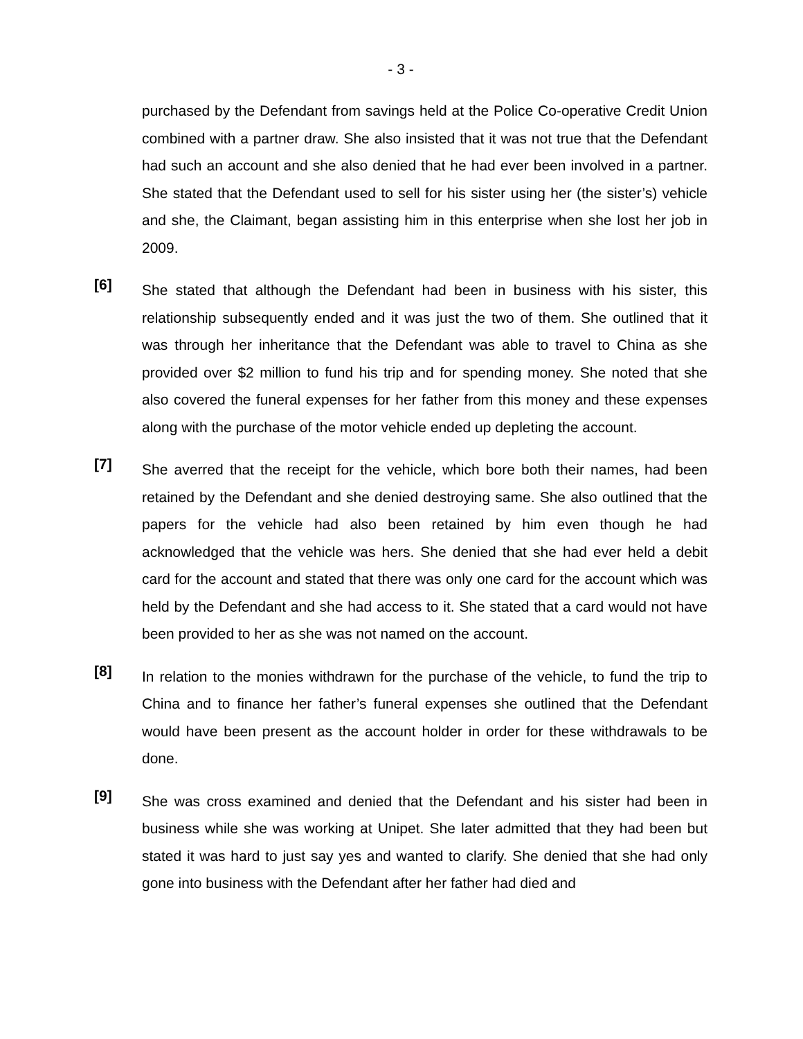- 3 -
purchased by the Defendant from savings held at the Police Co-operative Credit Union combined with a partner draw. She also insisted that it was not true that the Defendant had such an account and she also denied that he had ever been involved in a partner. She stated that the Defendant used to sell for his sister using her (the sister’s) vehicle and she, the Claimant, began assisting him in this enterprise when she lost her job in 2009.
[6]
She stated that although the Defendant had been in business with his sister, this relationship subsequently ended and it was just the two of them. She outlined that it was through her inheritance that the Defendant was able to travel to China as she provided over $2 million to fund his trip and for spending money. She noted that she also covered the funeral expenses for her father from this money and these expenses along with the purchase of the motor vehicle ended up depleting the account.
[7]
She averred that the receipt for the vehicle, which bore both their names, had been retained by the Defendant and she denied destroying same. She also outlined that the papers for the vehicle had also been retained by him even though he had acknowledged that the vehicle was hers. She denied that she had ever held a debit card for the account and stated that there was only one card for the account which was held by the Defendant and she had access to it. She stated that a card would not have been provided to her as she was not named on the account.
[8]
In relation to the monies withdrawn for the purchase of the vehicle, to fund the trip to China and to finance her father’s funeral expenses she outlined that the Defendant would have been present as the account holder in order for these withdrawals to be done.
[9]
She was cross examined and denied that the Defendant and his sister had been in business while she was working at Unipet. She later admitted that they had been but stated it was hard to just say yes and wanted to clarify. She denied that she had only gone into business with the Defendant after her father had died and